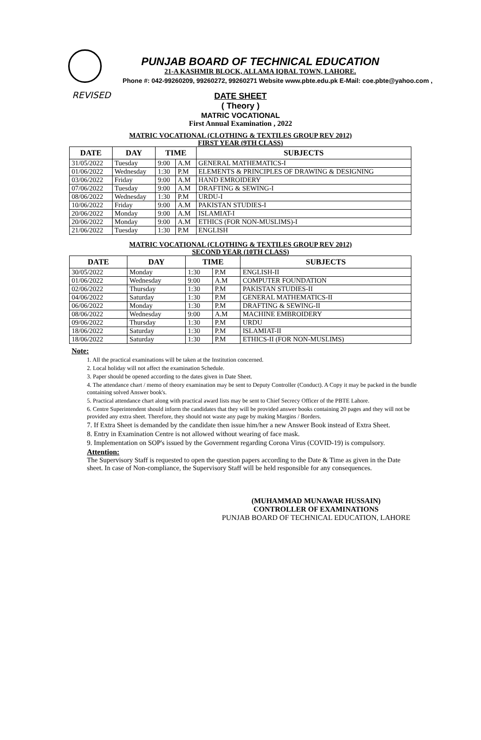PUNJAB BOARD OF TECHNICAL EDUCATION
21-A KASHMIR BLOCK, ALLAMA IQBAL TOWN, LAHORE.
Phone #: 042-99260209, 99260272, 99260271 Website www.pbte.edu.pk E-Mail: coe.pbte@yahoo.com ,
REVISED
DATE SHEET
( Theory )
MATRIC VOCATIONAL
First Annual Examination , 2022
MATRIC VOCATIONAL (CLOTHING & TEXTILES GROUP REV 2012)
FIRST YEAR (9TH CLASS)
| DATE | DAY | TIME | | SUBJECTS |
| --- | --- | --- | --- | --- |
| 31/05/2022 | Tuesday | 9:00 | A.M | GENERAL MATHEMATICS-I |
| 01/06/2022 | Wednesday | 1:30 | P.M | ELEMENTS & PRINCIPLES OF DRAWING & DESIGNING |
| 03/06/2022 | Friday | 9:00 | A.M | HAND EMROIDERY |
| 07/06/2022 | Tuesday | 9:00 | A.M | DRAFTING & SEWING-I |
| 08/06/2022 | Wednesday | 1:30 | P.M | URDU-I |
| 10/06/2022 | Friday | 9:00 | A.M | PAKISTAN STUDIES-I |
| 20/06/2022 | Monday | 9:00 | A.M | ISLAMIAT-I |
| 20/06/2022 | Monday | 9:00 | A.M | ETHICS (FOR NON-MUSLIMS)-I |
| 21/06/2022 | Tuesday | 1:30 | P.M | ENGLISH |
MATRIC VOCATIONAL (CLOTHING & TEXTILES GROUP REV 2012)
SECOND YEAR (10TH CLASS)
| DATE | DAY | TIME | | SUBJECTS |
| --- | --- | --- | --- | --- |
| 30/05/2022 | Monday | 1:30 | P.M | ENGLISH-II |
| 01/06/2022 | Wednesday | 9:00 | A.M | COMPUTER FOUNDATION |
| 02/06/2022 | Thursday | 1:30 | P.M | PAKISTAN STUDIES-II |
| 04/06/2022 | Saturday | 1:30 | P.M | GENERAL MATHEMATICS-II |
| 06/06/2022 | Monday | 1:30 | P.M | DRAFTING & SEWING-II |
| 08/06/2022 | Wednesday | 9:00 | A.M | MACHINE EMBROIDERY |
| 09/06/2022 | Thursday | 1:30 | P.M | URDU |
| 18/06/2022 | Saturday | 1:30 | P.M | ISLAMIAT-II |
| 18/06/2022 | Saturday | 1:30 | P.M | ETHICS-II (FOR NON-MUSLIMS) |
Note:
1. All the practical examinations will be taken at the Institution concerned.
2. Local holiday will not affect the examination Schedule.
3. Paper should be opened according to the dates given in Date Sheet.
4. The attendance chart / memo of theory examination may be sent to Deputy Controller (Conduct). A Copy it may be packed in the bundle containing solved Answer book's.
5. Practical attendance chart along with practical award lists may be sent to Chief Secrecy Officer of the PBTE Lahore.
6. Centre Superintendent should inform the candidates that they will be provided answer books containing 20 pages and they will not be provided any extra sheet. Therefore, they should not waste any page by making Margins / Borders.
7. If Extra Sheet is demanded by the candidate then issue him/her a new Answer Book instead of Extra Sheet.
8. Entry in Examination Centre is not allowed without wearing of face mask.
9. Implementation on SOP's issued by the Government regarding Corona Virus (COVID-19) is compulsory.
Attention:
The Supervisory Staff is requested to open the question papers according to the Date & Time as given in the Date sheet. In case of Non-compliance, the Supervisory Staff will be held responsible for any consequences.
(MUHAMMAD MUNAWAR HUSSAIN)
CONTROLLER OF EXAMINATIONS
PUNJAB BOARD OF TECHNICAL EDUCATION, LAHORE